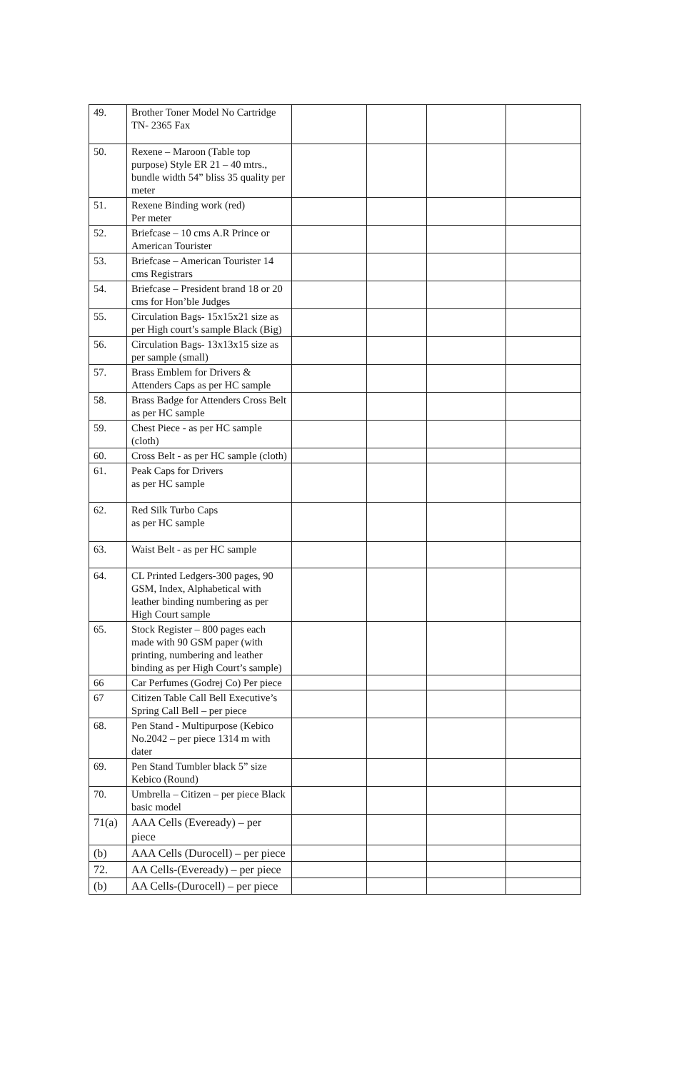| 49. | Brother Toner Model No Cartridge TN- 2365 Fax | | | | |
| 50. | Rexene – Maroon (Table top purpose) Style ER 21 – 40 mtrs., bundle width 54” bliss 35 quality per meter | | | | |
| 51. | Rexene Binding work (red) Per meter | | | | |
| 52. | Briefcase – 10 cms A.R Prince or American Tourister | | | | |
| 53. | Briefcase – American Tourister 14 cms Registrars | | | | |
| 54. | Briefcase – President brand 18 or 20 cms for Hon’ble Judges | | | | |
| 55. | Circulation Bags- 15x15x21 size as per High court’s sample Black (Big) | | | | |
| 56. | Circulation Bags- 13x13x15 size as per sample (small) | | | | |
| 57. | Brass Emblem for Drivers & Attenders Caps as per HC sample | | | | |
| 58. | Brass Badge for Attenders Cross Belt as per HC sample | | | | |
| 59. | Chest Piece - as per HC sample (cloth) | | | | |
| 60. | Cross Belt - as per HC sample (cloth) | | | | |
| 61. | Peak Caps for Drivers as per HC sample | | | | |
| 62. | Red Silk Turbo Caps as per HC sample | | | | |
| 63. | Waist Belt - as per HC sample | | | | |
| 64. | CL Printed Ledgers-300 pages, 90 GSM, Index, Alphabetical with leather binding numbering as per High Court sample | | | | |
| 65. | Stock Register – 800 pages each made with 90 GSM paper (with printing, numbering and leather binding as per High Court’s sample) | | | | |
| 66 | Car Perfumes (Godrej Co) Per piece | | | | |
| 67 | Citizen Table Call Bell Executive’s Spring Call Bell – per piece | | | | |
| 68. | Pen Stand - Multipurpose (Kebico No.2042 – per piece 1314 m with dater | | | | |
| 69. | Pen Stand Tumbler black 5” size Kebico (Round) | | | | |
| 70. | Umbrella – Citizen – per piece Black basic model | | | | |
| 71(a) | AAA Cells (Eveready) – per piece | | | | |
| (b) | AAA Cells (Durocell) – per piece | | | | |
| 72. | AA Cells-(Eveready) – per piece | | | | |
| (b) | AA Cells-(Durocell) – per piece | | | | |